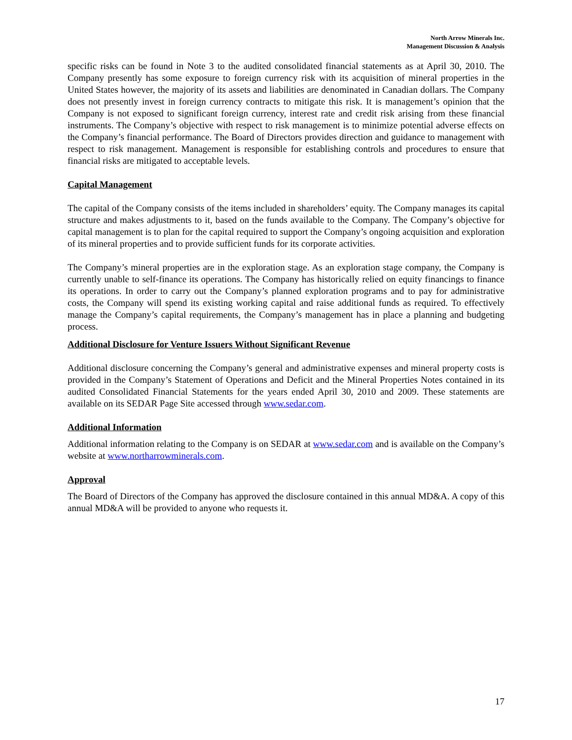North Arrow Minerals Inc.
Management Discussion & Analysis
specific risks can be found in Note 3 to the audited consolidated financial statements as at April 30, 2010. The Company presently has some exposure to foreign currency risk with its acquisition of mineral properties in the United States however, the majority of its assets and liabilities are denominated in Canadian dollars. The Company does not presently invest in foreign currency contracts to mitigate this risk. It is management’s opinion that the Company is not exposed to significant foreign currency, interest rate and credit risk arising from these financial instruments. The Company’s objective with respect to risk management is to minimize potential adverse effects on the Company’s financial performance. The Board of Directors provides direction and guidance to management with respect to risk management. Management is responsible for establishing controls and procedures to ensure that financial risks are mitigated to acceptable levels.
Capital Management
The capital of the Company consists of the items included in shareholders’ equity. The Company manages its capital structure and makes adjustments to it, based on the funds available to the Company. The Company’s objective for capital management is to plan for the capital required to support the Company’s ongoing acquisition and exploration of its mineral properties and to provide sufficient funds for its corporate activities.
The Company’s mineral properties are in the exploration stage. As an exploration stage company, the Company is currently unable to self-finance its operations. The Company has historically relied on equity financings to finance its operations. In order to carry out the Company’s planned exploration programs and to pay for administrative costs, the Company will spend its existing working capital and raise additional funds as required. To effectively manage the Company’s capital requirements, the Company’s management has in place a planning and budgeting process.
Additional Disclosure for Venture Issuers Without Significant Revenue
Additional disclosure concerning the Company’s general and administrative expenses and mineral property costs is provided in the Company’s Statement of Operations and Deficit and the Mineral Properties Notes contained in its audited Consolidated Financial Statements for the years ended April 30, 2010 and 2009. These statements are available on its SEDAR Page Site accessed through www.sedar.com.
Additional Information
Additional information relating to the Company is on SEDAR at www.sedar.com and is available on the Company’s website at www.northarrowminerals.com.
Approval
The Board of Directors of the Company has approved the disclosure contained in this annual MD&A. A copy of this annual MD&A will be provided to anyone who requests it.
17